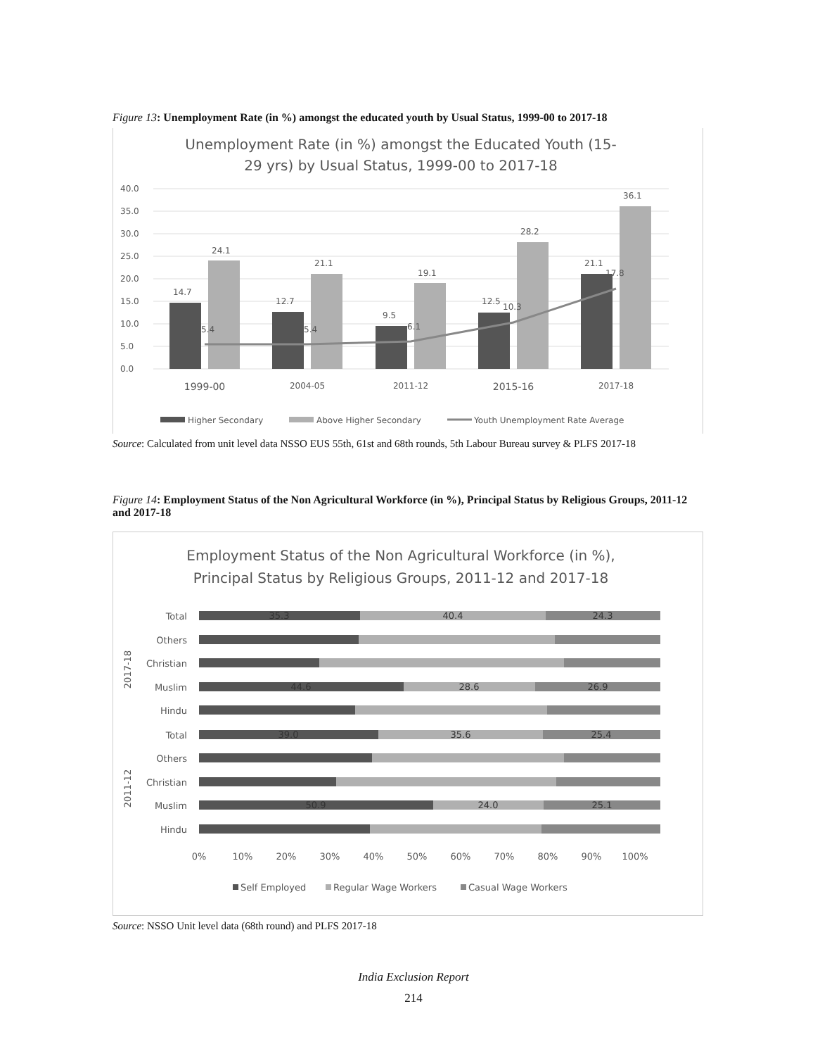Figure 13: Unemployment Rate (in %) amongst the educated youth by Usual Status, 1999-00 to 2017-18
Unemployment Rate (in %) amongst the Educated Youth (15-
29 yrs) by Usual Status, 1999-00 to 2017-18
40.0
35.0
30.0
25.0
20.0
15.0
10.0
5.0
0.0
14.7
24.1
12.7
21.1
9.5
19.1
12.5
28.2
21.1
36.1
5.4
5.4
6.1
10.3
17.8
1999-00
2004-05
2011-12
2015-16
2017-18
Higher Secondary
Above Higher Secondary
Youth Unemployment Rate Average
Source: Calculated from unit level data NSSO EUS 55th, 61st and 68th rounds, 5th Labour Bureau survey & PLFS 2017-18
Figure 14: Employment Status of the Non Agricultural Workforce (in %), Principal Status by Religious Groups, 2011-12 and 2017-18
Employment Status of the Non Agricultural Workforce (in %),
Principal Status by Religious Groups, 2011-12 and 2017-18
2017-18
2011-12
Total
Others
Christian
Muslim
Hindu
Total
Others
Christian
Muslim
Hindu
35.3
40.4
24.3
44.6
28.6
26.9
39.0
35.6
25.4
50.9
24.0
25.1
0%
10%
20%
30%
40%
50%
60%
70%
80%
90%
100%
Self Employed
Regular Wage Workers
Casual Wage Workers
Source: NSSO Unit level data (68th round) and PLFS 2017-18
India Exclusion Report
214